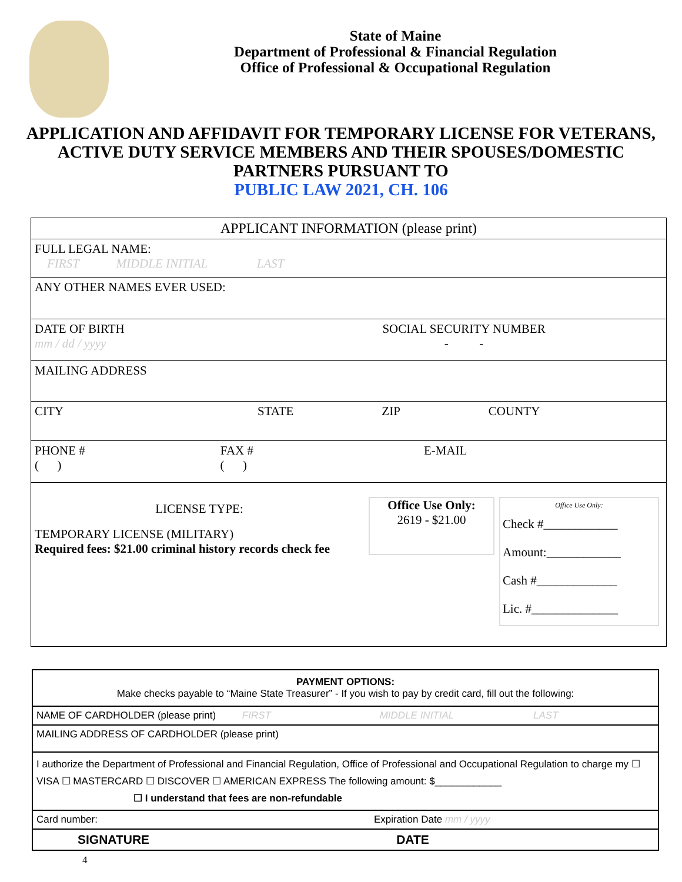State of Maine
Department of Professional & Financial Regulation
Office of Professional & Occupational Regulation
APPLICATION AND AFFIDAVIT FOR TEMPORARY LICENSE FOR VETERANS, ACTIVE DUTY SERVICE MEMBERS AND THEIR SPOUSES/DOMESTIC PARTNERS PURSUANT TO
PUBLIC LAW 2021, CH. 106
| APPLICANT INFORMATION (please print) | |
| FULL LEGAL NAME: FIRST MIDDLE INITIAL LAST | |
| ANY OTHER NAMES EVER USED: | |
| DATE OF BIRTH mm / dd / yyyy | SOCIAL SECURITY NUMBER - - |
| MAILING ADDRESS | |
| CITY STATE ZIP COUNTY | |
| PHONE # FAX # E-MAIL ( ) ( ) | |
| LICENSE TYPE: TEMPORARY LICENSE (MILITARY) Required fees: $21.00 criminal history records check fee Office Use Only: 2619 - $21.00 Office Use Only: Check #____________ Amount:____________ Cash #_____________ Lic. #______________ | |
| PAYMENT OPTIONS: Make checks payable to “Maine State Treasurer” - If you wish to pay by credit card, fill out the following: |
| NAME OF CARDHOLDER (please print) FIRST MIDDLE INITIAL LAST |
| MAILING ADDRESS OF CARDHOLDER (please print) |
| I authorize the Department of Professional and Financial Regulation, Office of Professional and Occupational Regulation to charge my ☐ VISA ☐ MASTERCARD ☐ DISCOVER ☐ AMERICAN EXPRESS The following amount: $____________ ☐ I understand that fees are non-refundable |
| Card number: Expiration Date mm / yyyy |
| SIGNATURE DATE |
4